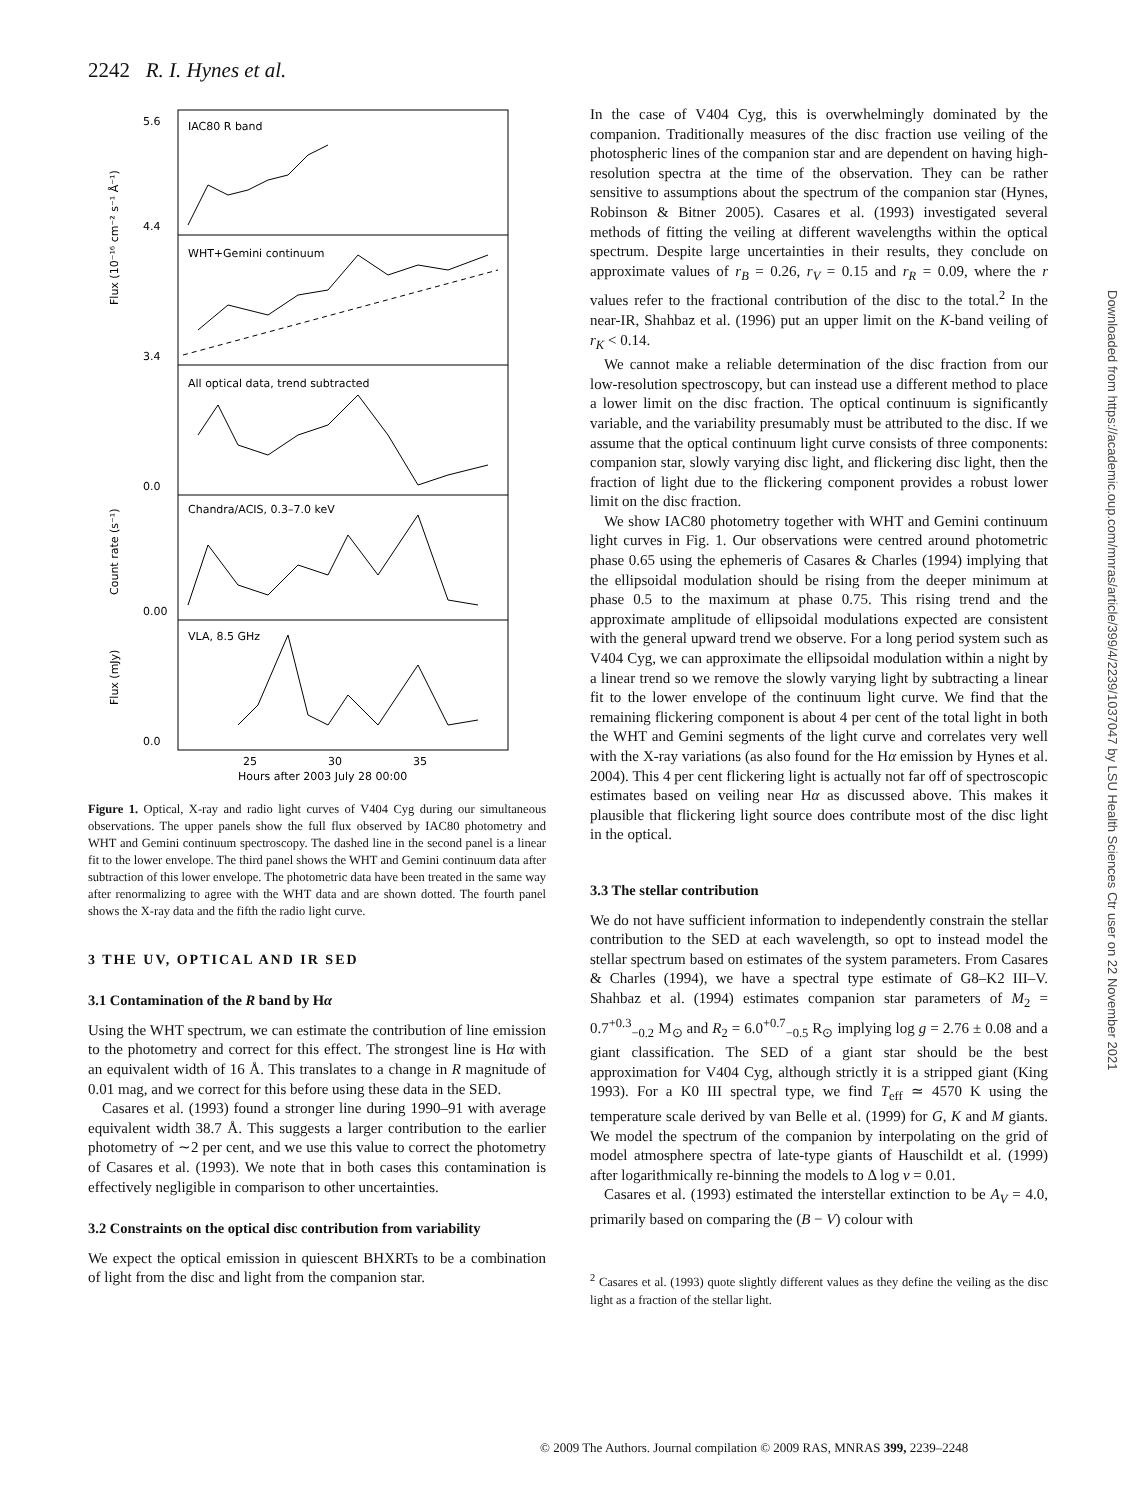2242 R. I. Hynes et al.
Downloaded from https://academic.oup.com/mnras/article/399/4/2239/1037047 by LSU Health Sciences Ctr user on 22 November 2021
IAC80 R band
WHT+Gemini continuum
All optical data, trend subtracted
Chandra/ACIS, 0.3–7.0 keV
VLA, 8.5 GHz
5.6
4.4
3.4
0.0
0.00
0.0
Flux (10⁻¹⁶ cm⁻² s⁻¹ Å⁻¹)
Count rate (s⁻¹)
Flux (mJy)
25
30
35
Hours after 2003 July 28 00:00
Figure 1. Optical, X-ray and radio light curves of V404 Cyg during our simultaneous observations. The upper panels show the full flux observed by IAC80 photometry and WHT and Gemini continuum spectroscopy. The dashed line in the second panel is a linear fit to the lower envelope. The third panel shows the WHT and Gemini continuum data after subtraction of this lower envelope. The photometric data have been treated in the same way after renormalizing to agree with the WHT data and are shown dotted. The fourth panel shows the X-ray data and the fifth the radio light curve.
3 THE UV, OPTICAL AND IR SED
3.1 Contamination of the R band by Hα
Using the WHT spectrum, we can estimate the contribution of line emission to the photometry and correct for this effect. The strongest line is Hα with an equivalent width of 16 Å. This translates to a change in R magnitude of 0.01 mag, and we correct for this before using these data in the SED.
Casares et al. (1993) found a stronger line during 1990–91 with average equivalent width 38.7 Å. This suggests a larger contribution to the earlier photometry of ∼2 per cent, and we use this value to correct the photometry of Casares et al. (1993). We note that in both cases this contamination is effectively negligible in comparison to other uncertainties.
3.2 Constraints on the optical disc contribution from variability
We expect the optical emission in quiescent BHXRTs to be a combination of light from the disc and light from the companion star.
In the case of V404 Cyg, this is overwhelmingly dominated by the companion. Traditionally measures of the disc fraction use veiling of the photospheric lines of the companion star and are dependent on having high-resolution spectra at the time of the observation. They can be rather sensitive to assumptions about the spectrum of the companion star (Hynes, Robinson & Bitner 2005). Casares et al. (1993) investigated several methods of fitting the veiling at different wavelengths within the optical spectrum. Despite large uncertainties in their results, they conclude on approximate values of r<sub>B</sub> = 0.26, r<sub>V</sub> = 0.15 and r<sub>R</sub> = 0.09, where the r values refer to the fractional contribution of the disc to the total.<sup>2</sup> In the near-IR, Shahbaz et al. (1996) put an upper limit on the K-band veiling of r<sub>K</sub> < 0.14.
We cannot make a reliable determination of the disc fraction from our low-resolution spectroscopy, but can instead use a different method to place a lower limit on the disc fraction. The optical continuum is significantly variable, and the variability presumably must be attributed to the disc. If we assume that the optical continuum light curve consists of three components: companion star, slowly varying disc light, and flickering disc light, then the fraction of light due to the flickering component provides a robust lower limit on the disc fraction.
We show IAC80 photometry together with WHT and Gemini continuum light curves in Fig. 1. Our observations were centred around photometric phase 0.65 using the ephemeris of Casares & Charles (1994) implying that the ellipsoidal modulation should be rising from the deeper minimum at phase 0.5 to the maximum at phase 0.75. This rising trend and the approximate amplitude of ellipsoidal modulations expected are consistent with the general upward trend we observe. For a long period system such as V404 Cyg, we can approximate the ellipsoidal modulation within a night by a linear trend so we remove the slowly varying light by subtracting a linear fit to the lower envelope of the continuum light curve. We find that the remaining flickering component is about 4 per cent of the total light in both the WHT and Gemini segments of the light curve and correlates very well with the X-ray variations (as also found for the Hα emission by Hynes et al. 2004). This 4 per cent flickering light is actually not far off of spectroscopic estimates based on veiling near Hα as discussed above. This makes it plausible that flickering light source does contribute most of the disc light in the optical.
3.3 The stellar contribution
We do not have sufficient information to independently constrain the stellar contribution to the SED at each wavelength, so opt to instead model the stellar spectrum based on estimates of the system parameters. From Casares & Charles (1994), we have a spectral type estimate of G8–K2 III–V. Shahbaz et al. (1994) estimates companion star parameters of M<sub>2</sub> = 0.7<sup>+0.3</sup><sub>−0.2</sub> M<sub>⊙</sub> and R<sub>2</sub> = 6.0<sup>+0.7</sup><sub>−0.5</sub> R<sub>⊙</sub> implying log g = 2.76 ± 0.08 and a giant classification. The SED of a giant star should be the best approximation for V404 Cyg, although strictly it is a stripped giant (King 1993). For a K0 III spectral type, we find T<sub>eff</sub> ≃ 4570 K using the temperature scale derived by van Belle et al. (1999) for G, K and M giants. We model the spectrum of the companion by interpolating on the grid of model atmosphere spectra of late-type giants of Hauschildt et al. (1999) after logarithmically re-binning the models to Δ log ν = 0.01.
Casares et al. (1993) estimated the interstellar extinction to be A<sub>V</sub> = 4.0, primarily based on comparing the (B − V) colour with
<sup>2</sup> Casares et al. (1993) quote slightly different values as they define the veiling as the disc light as a fraction of the stellar light.
© 2009 The Authors. Journal compilation © 2009 RAS, MNRAS 399, 2239–2248